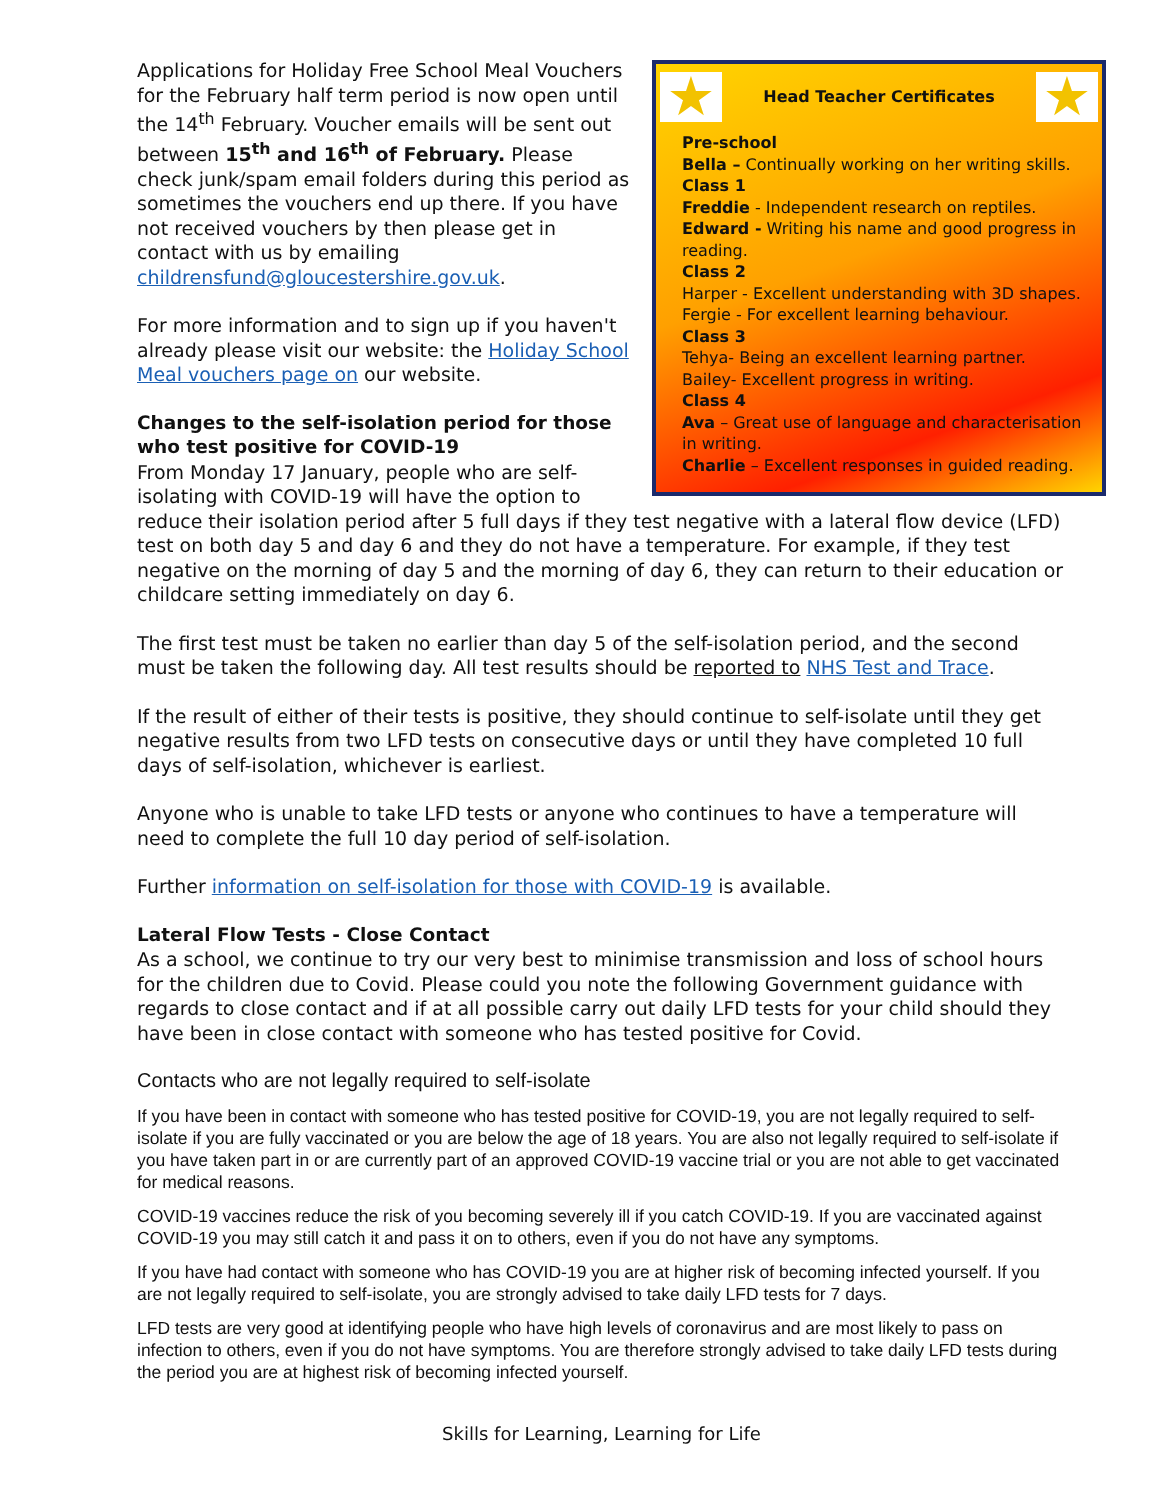★
Head Teacher Certificates
★
Pre-school
Bella – Continually working on her writing skills.
Class 1
Freddie - Independent research on reptiles.
Edward - Writing his name and good progress in reading.
Class 2
Harper - Excellent understanding with 3D shapes.
Fergie - For excellent learning behaviour.
Class 3
Tehya- Being an excellent learning partner.
Bailey- Excellent progress in writing.
Class 4
Ava – Great use of language and characterisation in writing.
Charlie – Excellent responses in guided reading.
Applications for Holiday Free School Meal Vouchers for the February half term period is now open until the 14<sup>th</sup> February. Voucher emails will be sent out between 15<sup>th</sup> and 16<sup>th</sup> of February. Please check junk/spam email folders during this period as sometimes the vouchers end up there. If you have not received vouchers by then please get in contact with us by emailing childrensfund@gloucestershire.gov.uk.
For more information and to sign up if you haven't already please visit our website: the Holiday School Meal vouchers page on our website.
Changes to the self-isolation period for those who test positive for COVID-19
From Monday 17 January, people who are self-isolating with COVID-19 will have the option to reduce their isolation period after 5 full days if they test negative with a lateral flow device (LFD) test on both day 5 and day 6 and they do not have a temperature. For example, if they test negative on the morning of day 5 and the morning of day 6, they can return to their education or childcare setting immediately on day 6.
The first test must be taken no earlier than day 5 of the self-isolation period, and the second must be taken the following day. All test results should be reported to NHS Test and Trace.
If the result of either of their tests is positive, they should continue to self-isolate until they get negative results from two LFD tests on consecutive days or until they have completed 10 full days of self-isolation, whichever is earliest.
Anyone who is unable to take LFD tests or anyone who continues to have a temperature will need to complete the full 10 day period of self-isolation.
Further information on self-isolation for those with COVID-19 is available.
Lateral Flow Tests - Close Contact
As a school, we continue to try our very best to minimise transmission and loss of school hours for the children due to Covid. Please could you note the following Government guidance with regards to close contact and if at all possible carry out daily LFD tests for your child should they have been in close contact with someone who has tested positive for Covid.
Contacts who are not legally required to self-isolate
If you have been in contact with someone who has tested positive for COVID-19, you are not legally required to self-isolate if you are fully vaccinated or you are below the age of 18 years. You are also not legally required to self-isolate if you have taken part in or are currently part of an approved COVID-19 vaccine trial or you are not able to get vaccinated for medical reasons.
COVID-19 vaccines reduce the risk of you becoming severely ill if you catch COVID-19. If you are vaccinated against COVID-19 you may still catch it and pass it on to others, even if you do not have any symptoms.
If you have had contact with someone who has COVID-19 you are at higher risk of becoming infected yourself. If you are not legally required to self-isolate, you are strongly advised to take daily LFD tests for 7 days.
LFD tests are very good at identifying people who have high levels of coronavirus and are most likely to pass on infection to others, even if you do not have symptoms. You are therefore strongly advised to take daily LFD tests during the period you are at highest risk of becoming infected yourself.
Skills for Learning, Learning for Life